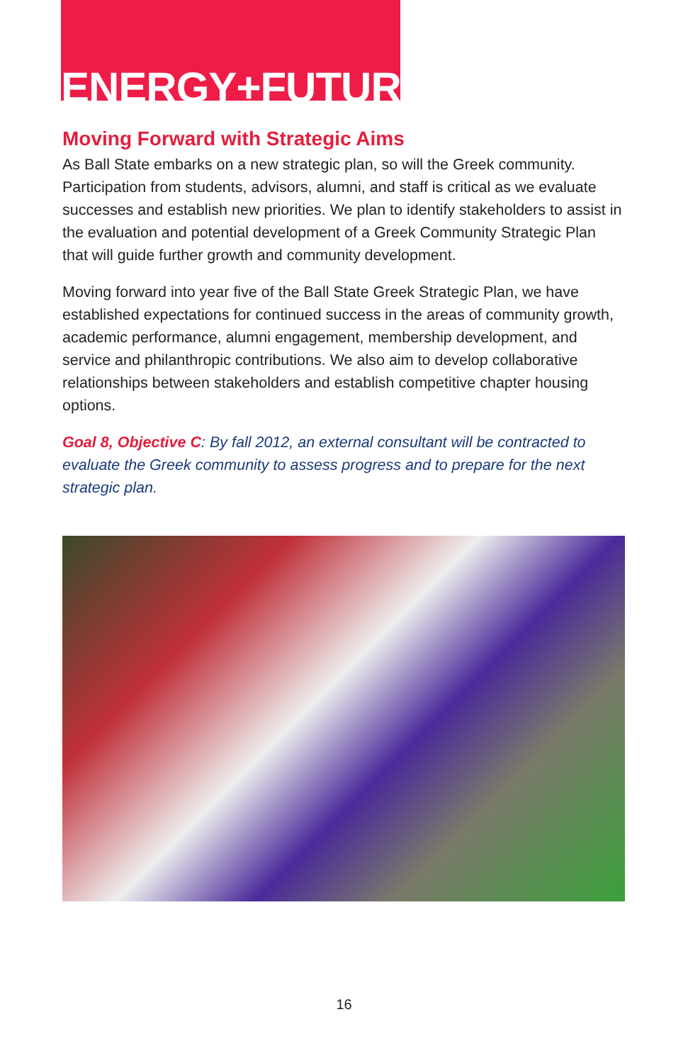ENERGY+FUTURE
Moving Forward with Strategic Aims
As Ball State embarks on a new strategic plan, so will the Greek community. Participation from students, advisors, alumni, and staff is critical as we evaluate successes and establish new priorities. We plan to identify stakeholders to assist in the evaluation and potential development of a Greek Community Strategic Plan that will guide further growth and community development.
Moving forward into year five of the Ball State Greek Strategic Plan, we have established expectations for continued success in the areas of community growth, academic performance, alumni engagement, membership development, and service and philanthropic contributions. We also aim to develop collaborative relationships between stakeholders and establish competitive chapter housing options.
Goal 8, Objective C: By fall 2012, an external consultant will be contracted to evaluate the Greek community to assess progress and to prepare for the next strategic plan.
16